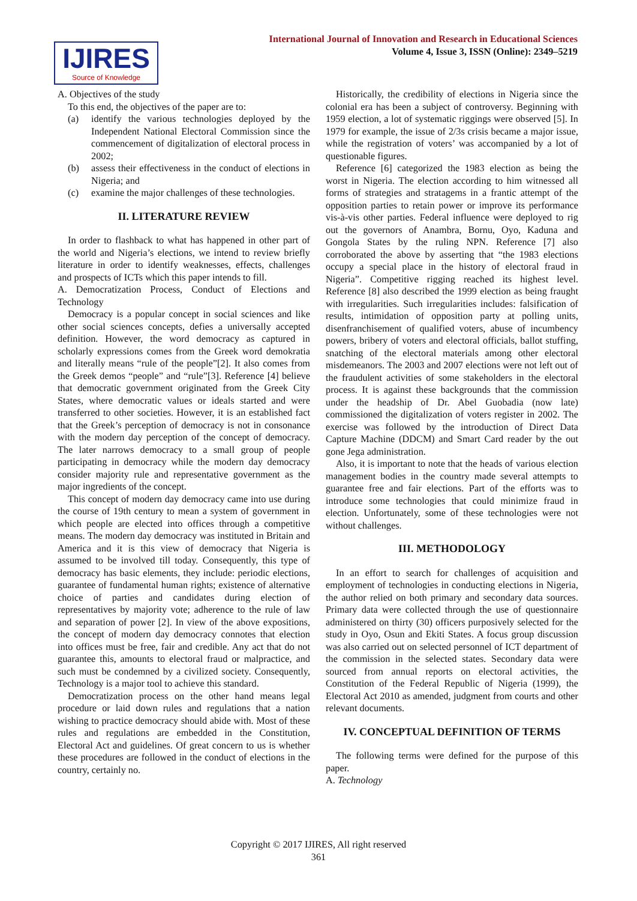IJIRES
Source of Knowledge
International Journal of Innovation and Research in Educational Sciences
Volume 4, Issue 3, ISSN (Online): 2349–5219
A. Objectives of the study
To this end, the objectives of the paper are to:
(a) identify the various technologies deployed by the Independent National Electoral Commission since the commencement of digitalization of electoral process in 2002;
(b) assess their effectiveness in the conduct of elections in Nigeria; and
(c) examine the major challenges of these technologies.
II. LITERATURE REVIEW
In order to flashback to what has happened in other part of the world and Nigeria’s elections, we intend to review briefly literature in order to identify weaknesses, effects, challenges and prospects of ICTs which this paper intends to fill.
A. Democratization Process, Conduct of Elections and Technology
Democracy is a popular concept in social sciences and like other social sciences concepts, defies a universally accepted definition. However, the word democracy as captured in scholarly expressions comes from the Greek word demokratia and literally means “rule of the people”[2]. It also comes from the Greek demos “people” and “rule”[3]. Reference [4] believe that democratic government originated from the Greek City States, where democratic values or ideals started and were transferred to other societies. However, it is an established fact that the Greek’s perception of democracy is not in consonance with the modern day perception of the concept of democracy. The later narrows democracy to a small group of people participating in democracy while the modern day democracy consider majority rule and representative government as the major ingredients of the concept.
This concept of modern day democracy came into use during the course of 19th century to mean a system of government in which people are elected into offices through a competitive means. The modern day democracy was instituted in Britain and America and it is this view of democracy that Nigeria is assumed to be involved till today. Consequently, this type of democracy has basic elements, they include: periodic elections, guarantee of fundamental human rights; existence of alternative choice of parties and candidates during election of representatives by majority vote; adherence to the rule of law and separation of power [2]. In view of the above expositions, the concept of modern day democracy connotes that election into offices must be free, fair and credible. Any act that do not guarantee this, amounts to electoral fraud or malpractice, and such must be condemned by a civilized society. Consequently, Technology is a major tool to achieve this standard.
Democratization process on the other hand means legal procedure or laid down rules and regulations that a nation wishing to practice democracy should abide with. Most of these rules and regulations are embedded in the Constitution, Electoral Act and guidelines. Of great concern to us is whether these procedures are followed in the conduct of elections in the country, certainly no.
Historically, the credibility of elections in Nigeria since the colonial era has been a subject of controversy. Beginning with 1959 election, a lot of systematic riggings were observed [5]. In 1979 for example, the issue of 2/3s crisis became a major issue, while the registration of voters’ was accompanied by a lot of questionable figures.
Reference [6] categorized the 1983 election as being the worst in Nigeria. The election according to him witnessed all forms of strategies and stratagems in a frantic attempt of the opposition parties to retain power or improve its performance vis-à-vis other parties. Federal influence were deployed to rig out the governors of Anambra, Bornu, Oyo, Kaduna and Gongola States by the ruling NPN. Reference [7] also corroborated the above by asserting that “the 1983 elections occupy a special place in the history of electoral fraud in Nigeria”. Competitive rigging reached its highest level. Reference [8] also described the 1999 election as being fraught with irregularities. Such irregularities includes: falsification of results, intimidation of opposition party at polling units, disenfranchisement of qualified voters, abuse of incumbency powers, bribery of voters and electoral officials, ballot stuffing, snatching of the electoral materials among other electoral misdemeanors. The 2003 and 2007 elections were not left out of the fraudulent activities of some stakeholders in the electoral process. It is against these backgrounds that the commission under the headship of Dr. Abel Guobadia (now late) commissioned the digitalization of voters register in 2002. The exercise was followed by the introduction of Direct Data Capture Machine (DDCM) and Smart Card reader by the out gone Jega administration.
Also, it is important to note that the heads of various election management bodies in the country made several attempts to guarantee free and fair elections. Part of the efforts was to introduce some technologies that could minimize fraud in election. Unfortunately, some of these technologies were not without challenges.
III. METHODOLOGY
In an effort to search for challenges of acquisition and employment of technologies in conducting elections in Nigeria, the author relied on both primary and secondary data sources. Primary data were collected through the use of questionnaire administered on thirty (30) officers purposively selected for the study in Oyo, Osun and Ekiti States. A focus group discussion was also carried out on selected personnel of ICT department of the commission in the selected states. Secondary data were sourced from annual reports on electoral activities, the Constitution of the Federal Republic of Nigeria (1999), the Electoral Act 2010 as amended, judgment from courts and other relevant documents.
IV. CONCEPTUAL DEFINITION OF TERMS
The following terms were defined for the purpose of this paper.
A. Technology
Copyright © 2017 IJIRES, All right reserved
361